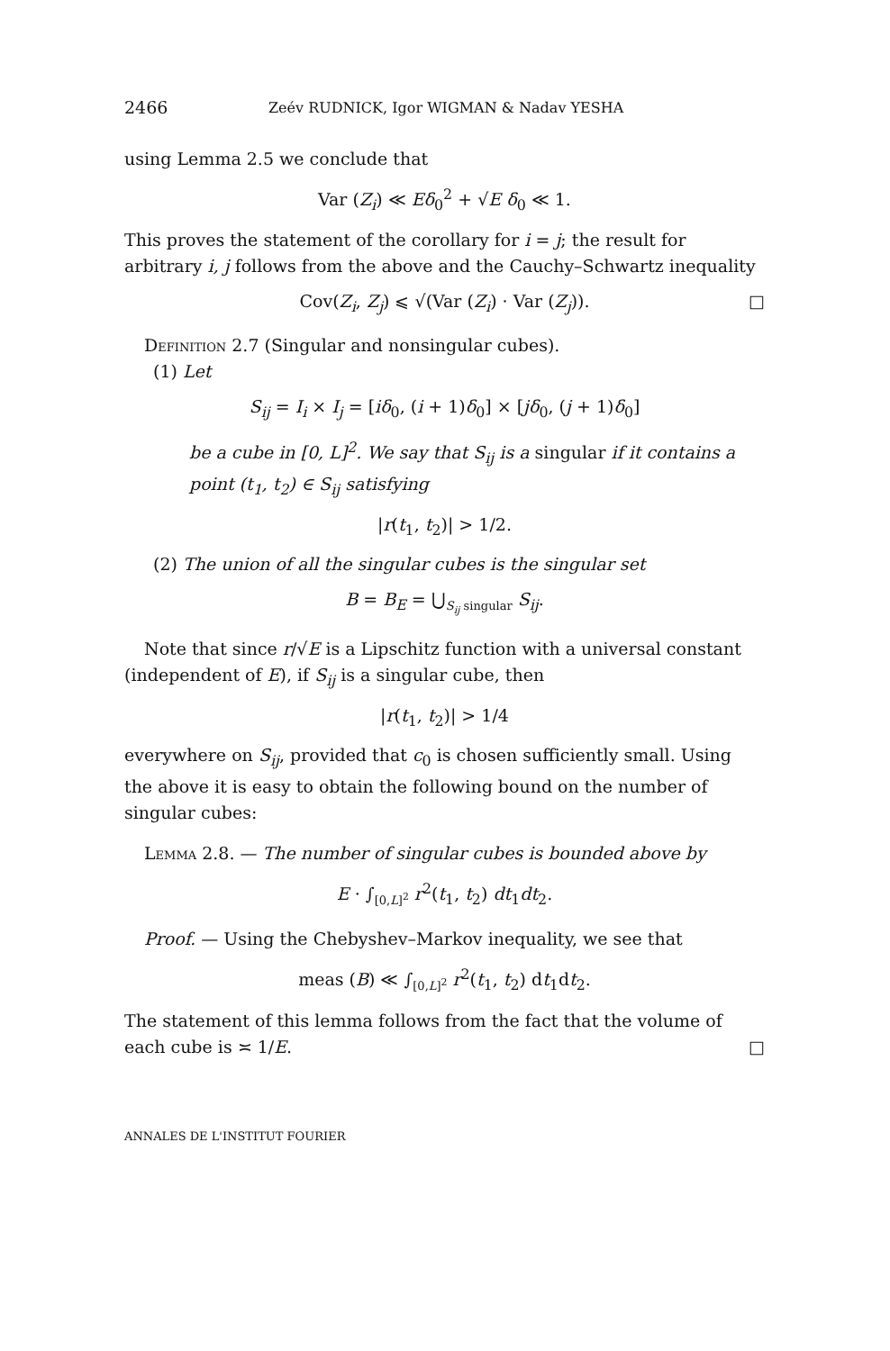2466 Zeév RUDNICK, Igor WIGMAN & Nadav YESHA
using Lemma 2.5 we conclude that
Var (Z<sub>i</sub>) ≪ Eδ<sub>0</sub><sup>2</sup> + √E δ<sub>0</sub> ≪ 1.
This proves the statement of the corollary for i = j; the result for arbitrary i, j follows from the above and the Cauchy–Schwartz inequality
Cov(Z<sub>i</sub>, Z<sub>j</sub>) ⩽ √(Var (Z<sub>i</sub>) · Var (Z<sub>j</sub>)). □
Definition 2.7 (Singular and nonsingular cubes).
(1) Let
S<sub>ij</sub> = I<sub>i</sub> × I<sub>j</sub> = [iδ<sub>0</sub>, (i + 1)δ<sub>0</sub>] × [jδ<sub>0</sub>, (j + 1)δ<sub>0</sub>]
be a cube in [0, L]<sup>2</sup>. We say that S<sub>ij</sub> is a singular if it contains a point (t<sub>1</sub>, t<sub>2</sub>) ∈ S<sub>ij</sub> satisfying
|r(t<sub>1</sub>, t<sub>2</sub>)| > 1/2.
(2) The union of all the singular cubes is the singular set
B = B<sub>E</sub> = ⋃<sub>S<sub>ij</sub> singular</sub> S<sub>ij</sub>.
Note that since r/√E is a Lipschitz function with a universal constant (independent of E), if S<sub>ij</sub> is a singular cube, then
|r(t<sub>1</sub>, t<sub>2</sub>)| > 1/4
everywhere on S<sub>ij</sub>, provided that c<sub>0</sub> is chosen sufficiently small. Using the above it is easy to obtain the following bound on the number of singular cubes:
Lemma 2.8. — The number of singular cubes is bounded above by
E · ∫<sub>[0,L]<sup>2</sup></sub> r<sup>2</sup>(t<sub>1</sub>, t<sub>2</sub>) dt<sub>1</sub>dt<sub>2</sub>.
Proof. — Using the Chebyshev–Markov inequality, we see that
meas (B) ≪ ∫<sub>[0,L]<sup>2</sup></sub> r<sup>2</sup>(t<sub>1</sub>, t<sub>2</sub>) dt<sub>1</sub>dt<sub>2</sub>.
The statement of this lemma follows from the fact that the volume of each cube is ≍ 1/E.
□
ANNALES DE L'INSTITUT FOURIER